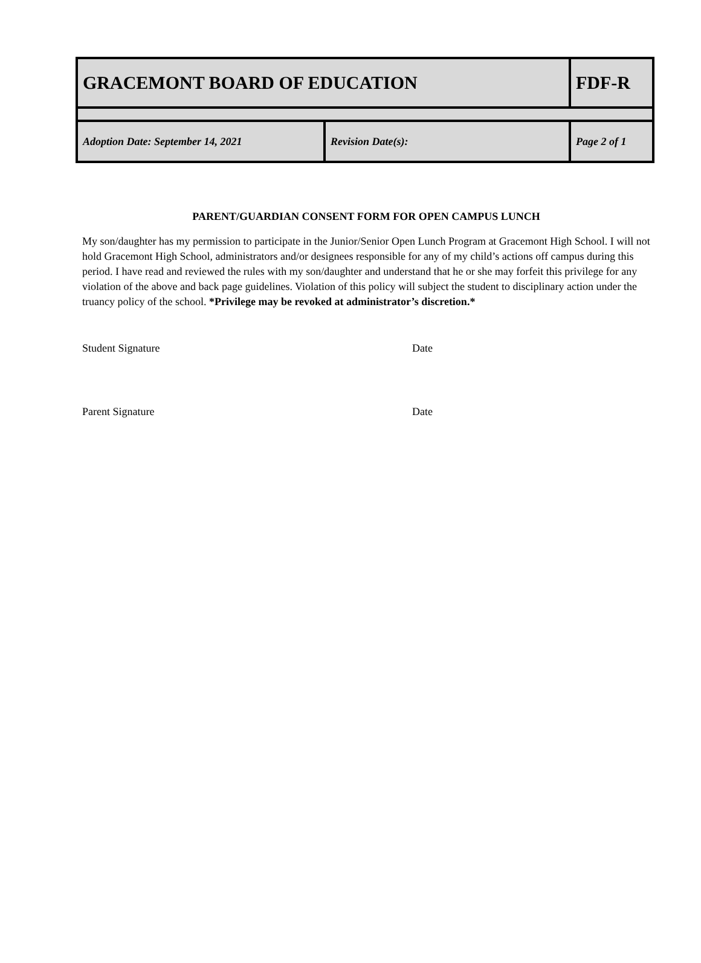| GRACEMONT BOARD OF EDUCATION | | FDF-R | |
| Adoption Date: September 14, 2021 | Revision Date(s): | | Page 2 of 1 |
PARENT/GUARDIAN CONSENT FORM FOR OPEN CAMPUS LUNCH
My son/daughter has my permission to participate in the Junior/Senior Open Lunch Program at Gracemont High School. I will not hold Gracemont High School, administrators and/or designees responsible for any of my child’s actions off campus during this period. I have read and reviewed the rules with my son/daughter and understand that he or she may forfeit this privilege for any violation of the above and back page guidelines. Violation of this policy will subject the student to disciplinary action under the truancy policy of the school. *Privilege may be revoked at administrator’s discretion.*
Student Signature Date
Parent Signature Date